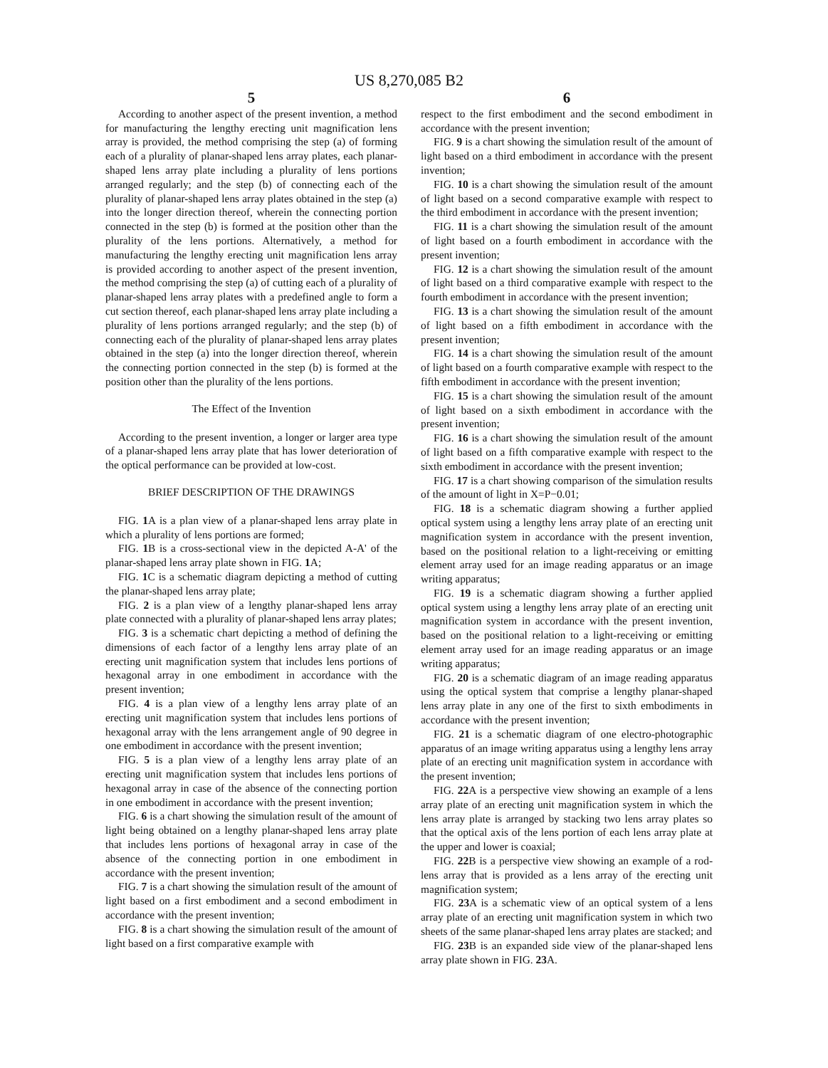US 8,270,085 B2
5
According to another aspect of the present invention, a method for manufacturing the lengthy erecting unit magnification lens array is provided, the method comprising the step (a) of forming each of a plurality of planar-shaped lens array plates, each planar-shaped lens array plate including a plurality of lens portions arranged regularly; and the step (b) of connecting each of the plurality of planar-shaped lens array plates obtained in the step (a) into the longer direction thereof, wherein the connecting portion connected in the step (b) is formed at the position other than the plurality of the lens portions. Alternatively, a method for manufacturing the lengthy erecting unit magnification lens array is provided according to another aspect of the present invention, the method comprising the step (a) of cutting each of a plurality of planar-shaped lens array plates with a predefined angle to form a cut section thereof, each planar-shaped lens array plate including a plurality of lens portions arranged regularly; and the step (b) of connecting each of the plurality of planar-shaped lens array plates obtained in the step (a) into the longer direction thereof, wherein the connecting portion connected in the step (b) is formed at the position other than the plurality of the lens portions.
The Effect of the Invention
According to the present invention, a longer or larger area type of a planar-shaped lens array plate that has lower deterioration of the optical performance can be provided at low-cost.
BRIEF DESCRIPTION OF THE DRAWINGS
FIG. 1 A is a plan view of a planar-shaped lens array plate in which a plurality of lens portions are formed;
FIG. 1 B is a cross-sectional view in the depicted A-A' of the planar-shaped lens array plate shown in FIG. 1 A;
FIG. 1 C is a schematic diagram depicting a method of cutting the planar-shaped lens array plate;
FIG. 2 is a plan view of a lengthy planar-shaped lens array plate connected with a plurality of planar-shaped lens array plates;
FIG. 3 is a schematic chart depicting a method of defining the dimensions of each factor of a lengthy lens array plate of an erecting unit magnification system that includes lens portions of hexagonal array in one embodiment in accordance with the present invention;
FIG. 4 is a plan view of a lengthy lens array plate of an erecting unit magnification system that includes lens portions of hexagonal array with the lens arrangement angle of 90 degree in one embodiment in accordance with the present invention;
FIG. 5 is a plan view of a lengthy lens array plate of an erecting unit magnification system that includes lens portions of hexagonal array in case of the absence of the connecting portion in one embodiment in accordance with the present invention;
FIG. 6 is a chart showing the simulation result of the amount of light being obtained on a lengthy planar-shaped lens array plate that includes lens portions of hexagonal array in case of the absence of the connecting portion in one embodiment in accordance with the present invention;
FIG. 7 is a chart showing the simulation result of the amount of light based on a first embodiment and a second embodiment in accordance with the present invention;
FIG. 8 is a chart showing the simulation result of the amount of light based on a first comparative example with
6
respect to the first embodiment and the second embodiment in accordance with the present invention;
FIG. 9 is a chart showing the simulation result of the amount of light based on a third embodiment in accordance with the present invention;
FIG. 10 is a chart showing the simulation result of the amount of light based on a second comparative example with respect to the third embodiment in accordance with the present invention;
FIG. 11 is a chart showing the simulation result of the amount of light based on a fourth embodiment in accordance with the present invention;
FIG. 12 is a chart showing the simulation result of the amount of light based on a third comparative example with respect to the fourth embodiment in accordance with the present invention;
FIG. 13 is a chart showing the simulation result of the amount of light based on a fifth embodiment in accordance with the present invention;
FIG. 14 is a chart showing the simulation result of the amount of light based on a fourth comparative example with respect to the fifth embodiment in accordance with the present invention;
FIG. 15 is a chart showing the simulation result of the amount of light based on a sixth embodiment in accordance with the present invention;
FIG. 16 is a chart showing the simulation result of the amount of light based on a fifth comparative example with respect to the sixth embodiment in accordance with the present invention;
FIG. 17 is a chart showing comparison of the simulation results of the amount of light in X=P−0.01;
FIG. 18 is a schematic diagram showing a further applied optical system using a lengthy lens array plate of an erecting unit magnification system in accordance with the present invention, based on the positional relation to a light-receiving or emitting element array used for an image reading apparatus or an image writing apparatus;
FIG. 19 is a schematic diagram showing a further applied optical system using a lengthy lens array plate of an erecting unit magnification system in accordance with the present invention, based on the positional relation to a light-receiving or emitting element array used for an image reading apparatus or an image writing apparatus;
FIG. 20 is a schematic diagram of an image reading apparatus using the optical system that comprise a lengthy planar-shaped lens array plate in any one of the first to sixth embodiments in accordance with the present invention;
FIG. 21 is a schematic diagram of one electro-photographic apparatus of an image writing apparatus using a lengthy lens array plate of an erecting unit magnification system in accordance with the present invention;
FIG. 22 A is a perspective view showing an example of a lens array plate of an erecting unit magnification system in which the lens array plate is arranged by stacking two lens array plates so that the optical axis of the lens portion of each lens array plate at the upper and lower is coaxial;
FIG. 22 B is a perspective view showing an example of a rod-lens array that is provided as a lens array of the erecting unit magnification system;
FIG. 23 A is a schematic view of an optical system of a lens array plate of an erecting unit magnification system in which two sheets of the same planar-shaped lens array plates are stacked; and
FIG. 23 B is an expanded side view of the planar-shaped lens array plate shown in FIG. 23 A.